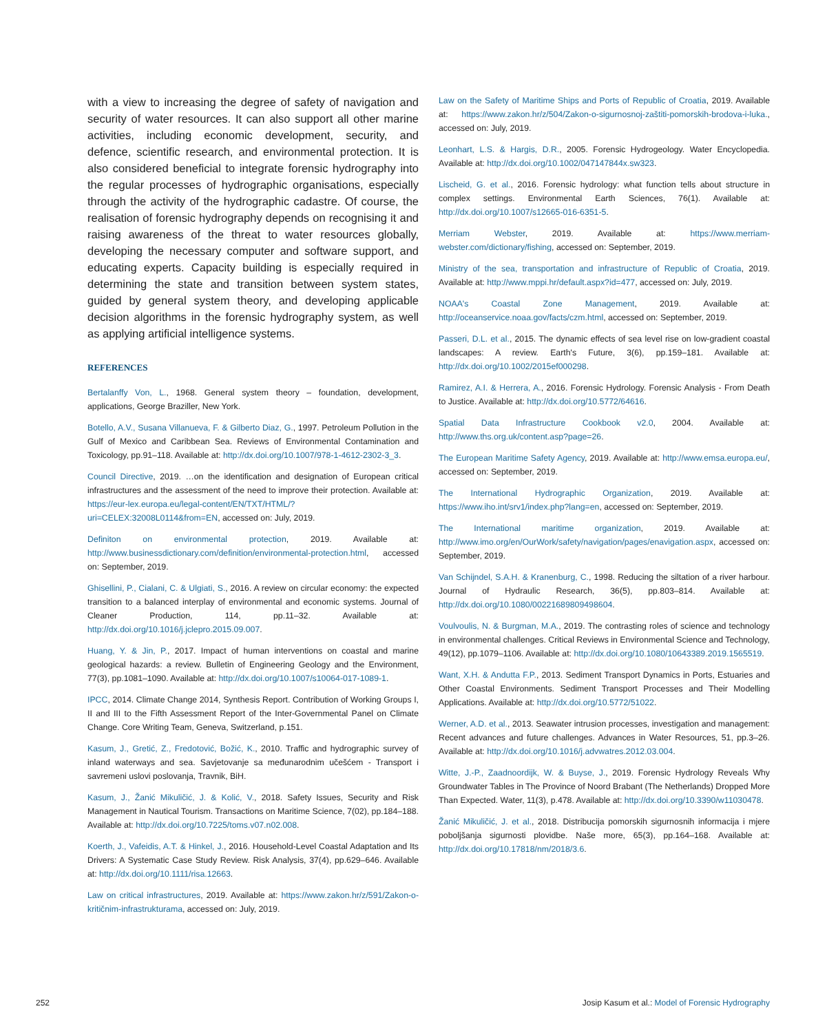with a view to increasing the degree of safety of navigation and security of water resources. It can also support all other marine activities, including economic development, security, and defence, scientific research, and environmental protection. It is also considered beneficial to integrate forensic hydrography into the regular processes of hydrographic organisations, especially through the activity of the hydrographic cadastre. Of course, the realisation of forensic hydrography depends on recognising it and raising awareness of the threat to water resources globally, developing the necessary computer and software support, and educating experts. Capacity building is especially required in determining the state and transition between system states, guided by general system theory, and developing applicable decision algorithms in the forensic hydrography system, as well as applying artificial intelligence systems.
REFERENCES
Bertalanffy Von, L., 1968. General system theory – foundation, development, applications, George Braziller, New York.
Botello, A.V., Susana Villanueva, F. & Gilberto Diaz, G., 1997. Petroleum Pollution in the Gulf of Mexico and Caribbean Sea. Reviews of Environmental Contamination and Toxicology, pp.91–118. Available at: http://dx.doi.org/10.1007/978-1-4612-2302-3_3.
Council Directive, 2019. …on the identification and designation of European critical infrastructures and the assessment of the need to improve their protection. Available at: https://eur-lex.europa.eu/legal-content/EN/TXT/HTML/?uri=CELEX:32008L0114&from=EN, accessed on: July, 2019.
Definiton on environmental protection, 2019. Available at: http://www.businessdictionary.com/definition/environmental-protection.html, accessed on: September, 2019.
Ghisellini, P., Cialani, C. & Ulgiati, S., 2016. A review on circular economy: the expected transition to a balanced interplay of environmental and economic systems. Journal of Cleaner Production, 114, pp.11–32. Available at: http://dx.doi.org/10.1016/j.jclepro.2015.09.007.
Huang, Y. & Jin, P., 2017. Impact of human interventions on coastal and marine geological hazards: a review. Bulletin of Engineering Geology and the Environment, 77(3), pp.1081–1090. Available at: http://dx.doi.org/10.1007/s10064-017-1089-1.
IPCC, 2014. Climate Change 2014, Synthesis Report. Contribution of Working Groups I, II and III to the Fifth Assessment Report of the Inter-Governmental Panel on Climate Change. Core Writing Team, Geneva, Switzerland, p.151.
Kasum, J., Gretić, Z., Fredotović, Božić, K., 2010. Traffic and hydrographic survey of inland waterways and sea. Savjetovanje sa međunarodnim učešćem - Transport i savremeni uslovi poslovanja, Travnik, BiH.
Kasum, J., Žanić Mikuličić, J. & Kolić, V., 2018. Safety Issues, Security and Risk Management in Nautical Tourism. Transactions on Maritime Science, 7(02), pp.184–188. Available at: http://dx.doi.org/10.7225/toms.v07.n02.008.
Koerth, J., Vafeidis, A.T. & Hinkel, J., 2016. Household-Level Coastal Adaptation and Its Drivers: A Systematic Case Study Review. Risk Analysis, 37(4), pp.629–646. Available at: http://dx.doi.org/10.1111/risa.12663.
Law on critical infrastructures, 2019. Available at: https://www.zakon.hr/z/591/Zakon-o-kritičnim-infrastrukturama, accessed on: July, 2019.
Law on the Safety of Maritime Ships and Ports of Republic of Croatia, 2019. Available at: https://www.zakon.hr/z/504/Zakon-o-sigurnosnoj-zaštiti-pomorskih-brodova-i-luka., accessed on: July, 2019.
Leonhart, L.S. & Hargis, D.R., 2005. Forensic Hydrogeology. Water Encyclopedia. Available at: http://dx.doi.org/10.1002/047147844x.sw323.
Lischeid, G. et al., 2016. Forensic hydrology: what function tells about structure in complex settings. Environmental Earth Sciences, 76(1). Available at: http://dx.doi.org/10.1007/s12665-016-6351-5.
Merriam Webster, 2019. Available at: https://www.merriam-webster.com/dictionary/fishing, accessed on: September, 2019.
Ministry of the sea, transportation and infrastructure of Republic of Croatia, 2019. Available at: http://www.mppi.hr/default.aspx?id=477, accessed on: July, 2019.
NOAA's Coastal Zone Management, 2019. Available at: http://oceanservice.noaa.gov/facts/czm.html, accessed on: September, 2019.
Passeri, D.L. et al., 2015. The dynamic effects of sea level rise on low-gradient coastal landscapes: A review. Earth's Future, 3(6), pp.159–181. Available at: http://dx.doi.org/10.1002/2015ef000298.
Ramirez, A.I. & Herrera, A., 2016. Forensic Hydrology. Forensic Analysis - From Death to Justice. Available at: http://dx.doi.org/10.5772/64616.
Spatial Data Infrastructure Cookbook v2.0, 2004. Available at: http://www.ths.org.uk/content.asp?page=26.
The European Maritime Safety Agency, 2019. Available at: http://www.emsa.europa.eu/, accessed on: September, 2019.
The International Hydrographic Organization, 2019. Available at: https://www.iho.int/srv1/index.php?lang=en, accessed on: September, 2019.
The International maritime organization, 2019. Available at: http://www.imo.org/en/OurWork/safety/navigation/pages/enavigation.aspx, accessed on: September, 2019.
Van Schijndel, S.A.H. & Kranenburg, C., 1998. Reducing the siltation of a river harbour. Journal of Hydraulic Research, 36(5), pp.803–814. Available at: http://dx.doi.org/10.1080/00221689809498604.
Voulvoulis, N. & Burgman, M.A., 2019. The contrasting roles of science and technology in environmental challenges. Critical Reviews in Environmental Science and Technology, 49(12), pp.1079–1106. Available at: http://dx.doi.org/10.1080/10643389.2019.1565519.
Want, X.H. & Andutta F.P., 2013. Sediment Transport Dynamics in Ports, Estuaries and Other Coastal Environments. Sediment Transport Processes and Their Modelling Applications. Available at: http://dx.doi.org/10.5772/51022.
Werner, A.D. et al., 2013. Seawater intrusion processes, investigation and management: Recent advances and future challenges. Advances in Water Resources, 51, pp.3–26. Available at: http://dx.doi.org/10.1016/j.advwatres.2012.03.004.
Witte, J.-P., Zaadnoordijk, W. & Buyse, J., 2019. Forensic Hydrology Reveals Why Groundwater Tables in The Province of Noord Brabant (The Netherlands) Dropped More Than Expected. Water, 11(3), p.478. Available at: http://dx.doi.org/10.3390/w11030478.
Žanić Mikuličić, J. et al., 2018. Distribucija pomorskih sigurnosnih informacija i mjere poboljšanja sigurnosti plovidbe. Naše more, 65(3), pp.164–168. Available at: http://dx.doi.org/10.17818/nm/2018/3.6.
252 Josip Kasum et al.: Model of Forensic Hydrography